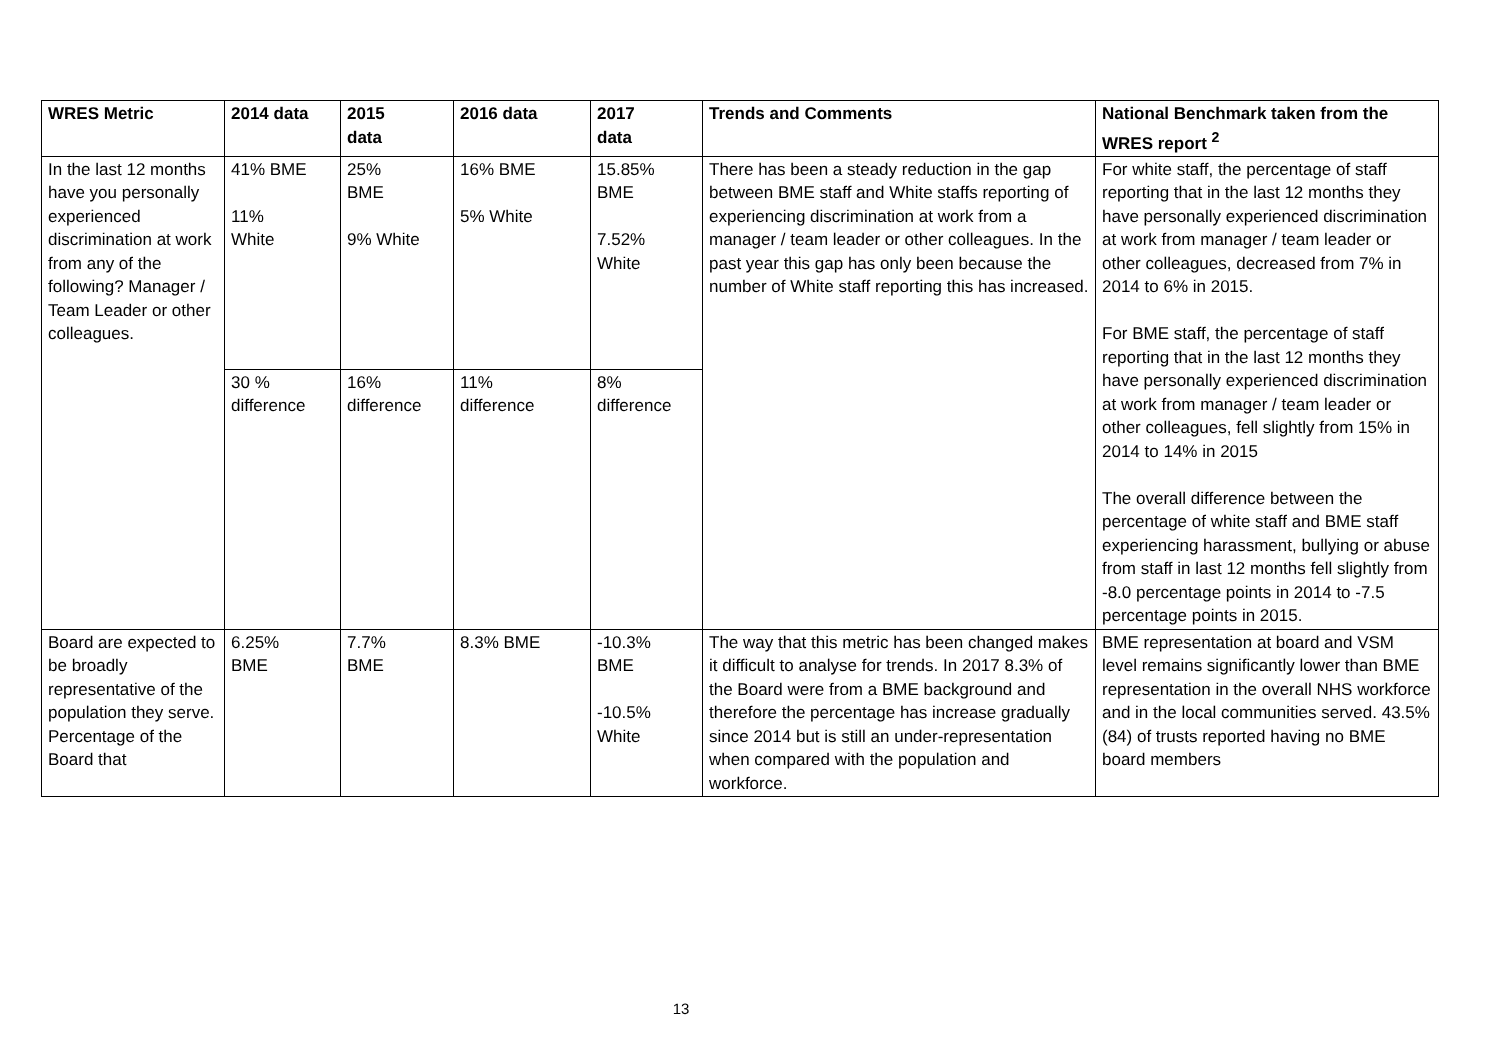| WRES Metric | 2014 data | 2015 data | 2016 data | 2017 data | Trends and Comments | National Benchmark taken from the WRES report <sup>2</sup> |
| --- | --- | --- | --- | --- | --- | --- |
| In the last 12 months have you personally experienced discrimination at work from any of the following? Manager / Team Leader or other colleagues. | 41% BME 11% White | 25% BME 9% White | 16% BME 5% White | 15.85% BME 7.52% White | There has been a steady reduction in the gap between BME staff and White staffs reporting of experiencing discrimination at work from a manager / team leader or other colleagues. In the past year this gap has only been because the number of White staff reporting this has increased. | For white staff, the percentage of staff reporting that in the last 12 months they have personally experienced discrimination at work from manager / team leader or other colleagues, decreased from 7% in 2014 to 6% in 2015. For BME staff, the percentage of staff reporting that in the last 12 months they have personally experienced discrimination at work from manager / team leader or other colleagues, fell slightly from 15% in 2014 to 14% in 2015 The overall difference between the percentage of white staff and BME staff experiencing harassment, bullying or abuse from staff in last 12 months fell slightly from -8.0 percentage points in 2014 to -7.5 percentage points in 2015. |
| | 30 % difference | 16% difference | 11% difference | 8% difference | | |
| Board are expected to be broadly representative of the population they serve. Percentage of the Board that | 6.25% BME | 7.7% BME | 8.3% BME | -10.3% BME -10.5% White | The way that this metric has been changed makes it difficult to analyse for trends. In 2017 8.3% of the Board were from a BME background and therefore the percentage has increase gradually since 2014 but is still an under-representation when compared with the population and workforce. | BME representation at board and VSM level remains significantly lower than BME representation in the overall NHS workforce and in the local communities served. 43.5% (84) of trusts reported having no BME board members |
13